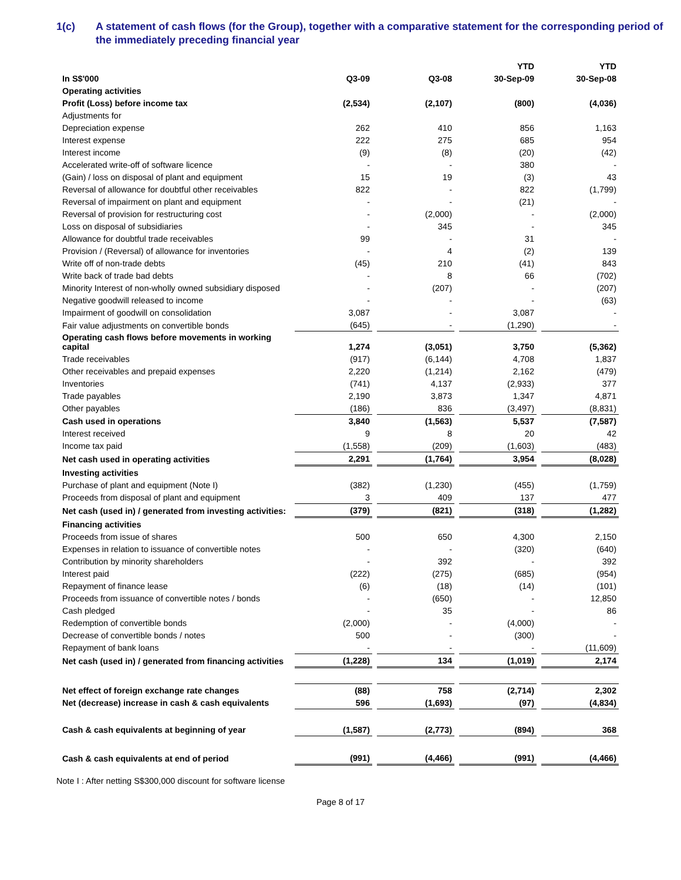1(c) A statement of cash flows (for the Group), together with a comparative statement for the corresponding period of the immediately preceding financial year
| | | | | | YTD | | YTD |
| --- | --- | --- | --- | --- | --- | --- | --- |
| In S$'000 | Q3-09 | | Q3-08 | | 30-Sep-09 | | 30-Sep-08 |
| Operating activities | | | | | | | |
| Profit (Loss) before income tax | (2,534) | | (2,107) | | (800) | | (4,036) |
| Adjustments for | | | | | | | |
| Depreciation expense | 262 | | 410 | | 856 | | 1,163 |
| Interest expense | 222 | | 275 | | 685 | | 954 |
| Interest income | (9) | | (8) | | (20) | | (42) |
| Accelerated write-off of software licence | - | | - | | 380 | | - |
| (Gain) / loss on disposal of plant and equipment | 15 | | 19 | | (3) | | 43 |
| Reversal of allowance for doubtful other receivables | 822 | | - | | 822 | | (1,799) |
| Reversal of impairment on plant and equipment | - | | - | | (21) | | - |
| Reversal of provision for restructuring cost | - | | (2,000) | | - | | (2,000) |
| Loss on disposal of subsidiaries | - | | 345 | | - | | 345 |
| Allowance for doubtful trade receivables | 99 | | - | | 31 | | - |
| Provision / (Reversal) of allowance for inventories | - | | 4 | | (2) | | 139 |
| Write off of non-trade debts | (45) | | 210 | | (41) | | 843 |
| Write back of trade bad debts | - | | 8 | | 66 | | (702) |
| Minority Interest of non-wholly owned subsidiary disposed | - | | (207) | | - | | (207) |
| Negative goodwill released to income | - | | - | | - | | (63) |
| Impairment of goodwill on consolidation | 3,087 | | - | | 3,087 | | - |
| Fair value adjustments on convertible bonds | (645) | | - | | (1,290) | | - |
| Operating cash flows before movements in working capital | 1,274 | | (3,051) | | 3,750 | | (5,362) |
| Trade receivables | (917) | | (6,144) | | 4,708 | | 1,837 |
| Other receivables and prepaid expenses | 2,220 | | (1,214) | | 2,162 | | (479) |
| Inventories | (741) | | 4,137 | | (2,933) | | 377 |
| Trade payables | 2,190 | | 3,873 | | 1,347 | | 4,871 |
| Other payables | (186) | | 836 | | (3,497) | | (8,831) |
| Cash used in operations | 3,840 | | (1,563) | | 5,537 | | (7,587) |
| Interest received | 9 | | 8 | | 20 | | 42 |
| Income tax paid | (1,558) | | (209) | | (1,603) | | (483) |
| Net cash used in operating activities | 2,291 | | (1,764) | | 3,954 | | (8,028) |
| Investing activities | | | | | | | |
| Purchase of plant and equipment (Note I) | (382) | | (1,230) | | (455) | | (1,759) |
| Proceeds from disposal of plant and equipment | 3 | | 409 | | 137 | | 477 |
| Net cash (used in) / generated from investing activities: | (379) | | (821) | | (318) | | (1,282) |
| Financing activities | | | | | | | |
| Proceeds from issue of shares | 500 | | 650 | | 4,300 | | 2,150 |
| Expenses in relation to issuance of convertible notes | - | | - | | (320) | | (640) |
| Contribution by minority shareholders | - | | 392 | | - | | 392 |
| Interest paid | (222) | | (275) | | (685) | | (954) |
| Repayment of finance lease | (6) | | (18) | | (14) | | (101) |
| Proceeds from issuance of convertible notes / bonds | - | | (650) | | - | | 12,850 |
| Cash pledged | - | | 35 | | - | | 86 |
| Redemption of convertible bonds | (2,000) | | - | | (4,000) | | - |
| Decrease of convertible bonds / notes | 500 | | - | | (300) | | - |
| Repayment of bank loans | - | | - | | - | | (11,609) |
| Net cash (used in) / generated from financing activities | (1,228) | | 134 | | (1,019) | | 2,174 |
| Net effect of foreign exchange rate changes | (88) | | 758 | | (2,714) | | 2,302 |
| Net (decrease) increase in cash & cash equivalents | 596 | | (1,693) | | (97) | | (4,834) |
| Cash & cash equivalents at beginning of year | (1,587) | | (2,773) | | (894) | | 368 |
| Cash & cash equivalents at end of period | (991) | | (4,466) | | (991) | | (4,466) |
Note I : After netting S$300,000 discount for software license
Page 8 of 17